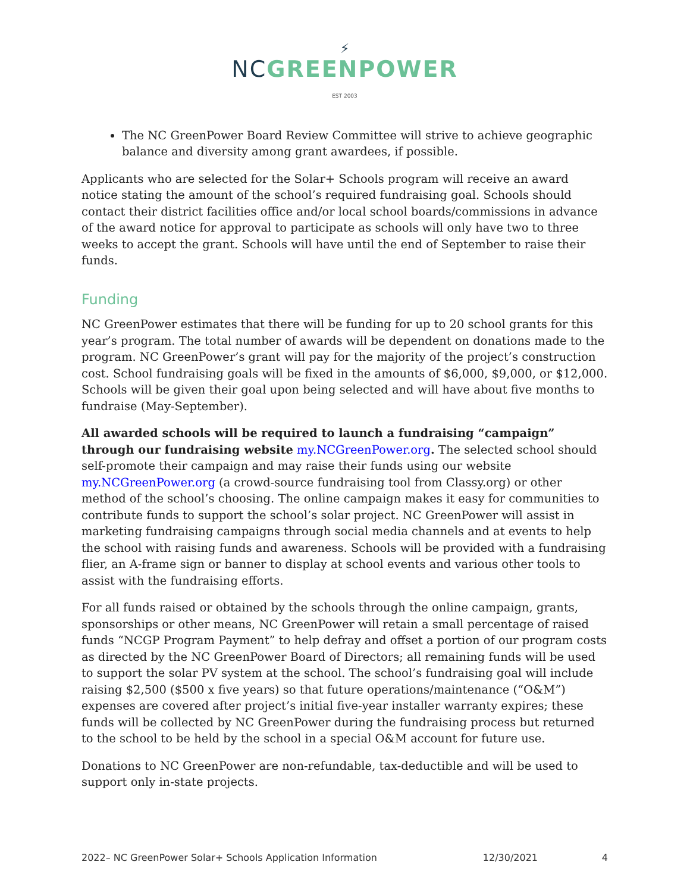⚡
NCGREENPOWER
EST 2003
The NC GreenPower Board Review Committee will strive to achieve geographic balance and diversity among grant awardees, if possible.
Applicants who are selected for the Solar+ Schools program will receive an award notice stating the amount of the school’s required fundraising goal. Schools should contact their district facilities office and/or local school boards/commissions in advance of the award notice for approval to participate as schools will only have two to three weeks to accept the grant. Schools will have until the end of September to raise their funds.
Funding
NC GreenPower estimates that there will be funding for up to 20 school grants for this year’s program. The total number of awards will be dependent on donations made to the program. NC GreenPower’s grant will pay for the majority of the project’s construction cost. School fundraising goals will be fixed in the amounts of $6,000, $9,000, or $12,000. Schools will be given their goal upon being selected and will have about five months to fundraise (May-September).
All awarded schools will be required to launch a fundraising “campaign” through our fundraising website my.NCGreenPower.org. The selected school should self-promote their campaign and may raise their funds using our website my.NCGreenPower.org (a crowd-source fundraising tool from Classy.org) or other method of the school’s choosing. The online campaign makes it easy for communities to contribute funds to support the school’s solar project. NC GreenPower will assist in marketing fundraising campaigns through social media channels and at events to help the school with raising funds and awareness. Schools will be provided with a fundraising flier, an A-frame sign or banner to display at school events and various other tools to assist with the fundraising efforts.
For all funds raised or obtained by the schools through the online campaign, grants, sponsorships or other means, NC GreenPower will retain a small percentage of raised funds “NCGP Program Payment” to help defray and offset a portion of our program costs as directed by the NC GreenPower Board of Directors; all remaining funds will be used to support the solar PV system at the school. The school’s fundraising goal will include raising $2,500 ($500 x five years) so that future operations/maintenance (“O&M”) expenses are covered after project’s initial five-year installer warranty expires; these funds will be collected by NC GreenPower during the fundraising process but returned to the school to be held by the school in a special O&M account for future use.
Donations to NC GreenPower are non-refundable, tax-deductible and will be used to support only in-state projects.
2022– NC GreenPower Solar+ Schools Application Information 12/30/2021 4